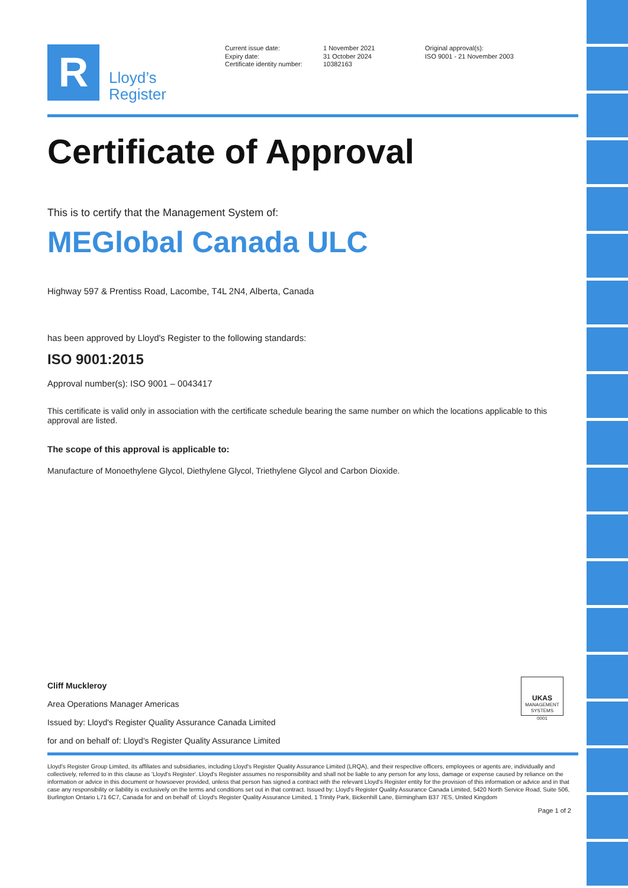R
Lloyd’s
Register
Current issue date:
Expiry date:
Certificate identity number:
1 November 2021
31 October 2024
10382163
Original approval(s):
ISO 9001 - 21 November 2003
Certificate of Approval
This is to certify that the Management System of:
MEGlobal Canada ULC
Highway 597 & Prentiss Road, Lacombe, T4L 2N4, Alberta, Canada
has been approved by Lloyd's Register to the following standards:
ISO 9001:2015
Approval number(s): ISO 9001 – 0043417
This certificate is valid only in association with the certificate schedule bearing the same number on which the locations applicable to this approval are listed.
The scope of this approval is applicable to:
Manufacture of Monoethylene Glycol, Diethylene Glycol, Triethylene Glycol and Carbon Dioxide.
Cliff Muckleroy
Area Operations Manager Americas
Issued by: Lloyd's Register Quality Assurance Canada Limited
for and on behalf of: Lloyd's Register Quality Assurance Limited
UKAS
MANAGEMENT SYSTEMS
0001
Lloyd's Register Group Limited, its affiliates and subsidiaries, including Lloyd's Register Quality Assurance Limited (LRQA), and their respective officers, employees or agents are, individually and collectively, referred to in this clause as 'Lloyd's Register'. Lloyd's Register assumes no responsibility and shall not be liable to any person for any loss, damage or expense caused by reliance on the information or advice in this document or howsoever provided, unless that person has signed a contract with the relevant Lloyd's Register entity for the provision of this information or advice and in that case any responsibility or liability is exclusively on the terms and conditions set out in that contract. Issued by: Lloyd's Register Quality Assurance Canada Limited, 5420 North Service Road, Suite 506, Burlington Ontario L71 6C7, Canada for and on behalf of: Lloyd's Register Quality Assurance Limited, 1 Trinity Park, Bickenhill Lane, Birmingham B37 7ES, United Kingdom
Page 1 of 2